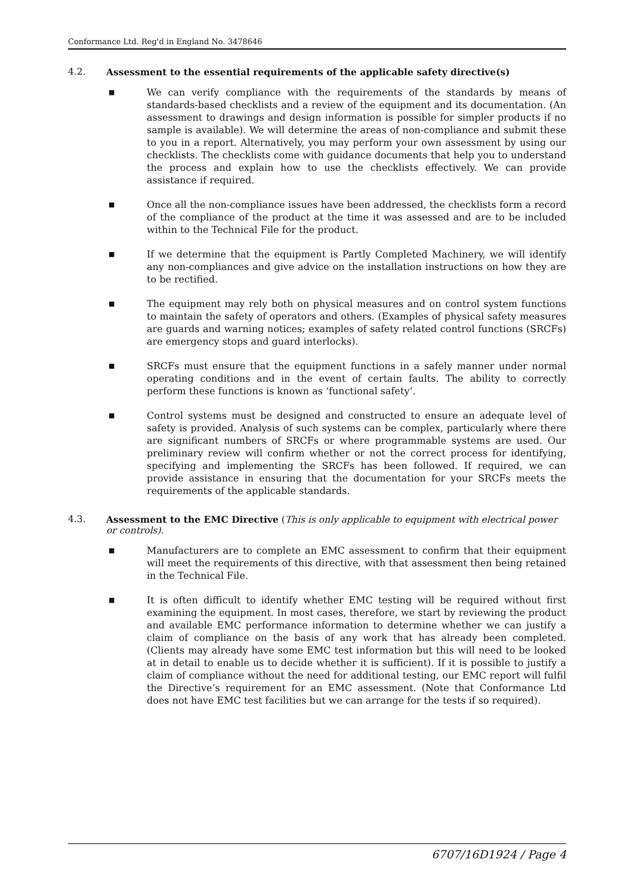Conformance Ltd. Reg'd in England No. 3478646
4.2. Assessment to the essential requirements of the applicable safety directive(s)
■ We can verify compliance with the requirements of the standards by means of standards-based checklists and a review of the equipment and its documentation. (An assessment to drawings and design information is possible for simpler products if no sample is available). We will determine the areas of non-compliance and submit these to you in a report. Alternatively, you may perform your own assessment by using our checklists. The checklists come with guidance documents that help you to understand the process and explain how to use the checklists effectively. We can provide assistance if required.
■ Once all the non-compliance issues have been addressed, the checklists form a record of the compliance of the product at the time it was assessed and are to be included within to the Technical File for the product.
■ If we determine that the equipment is Partly Completed Machinery, we will identify any non-compliances and give advice on the installation instructions on how they are to be rectified.
■ The equipment may rely both on physical measures and on control system functions to maintain the safety of operators and others. (Examples of physical safety measures are guards and warning notices; examples of safety related control functions (SRCFs) are emergency stops and guard interlocks).
■ SRCFs must ensure that the equipment functions in a safely manner under normal operating conditions and in the event of certain faults. The ability to correctly perform these functions is known as ‘functional safety’.
■ Control systems must be designed and constructed to ensure an adequate level of safety is provided. Analysis of such systems can be complex, particularly where there are significant numbers of SRCFs or where programmable systems are used. Our preliminary review will confirm whether or not the correct process for identifying, specifying and implementing the SRCFs has been followed. If required, we can provide assistance in ensuring that the documentation for your SRCFs meets the requirements of the applicable standards.
4.3. Assessment to the EMC Directive (This is only applicable to equipment with electrical power or controls).
■ Manufacturers are to complete an EMC assessment to confirm that their equipment will meet the requirements of this directive, with that assessment then being retained in the Technical File.
■ It is often difficult to identify whether EMC testing will be required without first examining the equipment. In most cases, therefore, we start by reviewing the product and available EMC performance information to determine whether we can justify a claim of compliance on the basis of any work that has already been completed. (Clients may already have some EMC test information but this will need to be looked at in detail to enable us to decide whether it is sufficient). If it is possible to justify a claim of compliance without the need for additional testing, our EMC report will fulfil the Directive’s requirement for an EMC assessment. (Note that Conformance Ltd does not have EMC test facilities but we can arrange for the tests if so required).
6707/16D1924 / Page 4